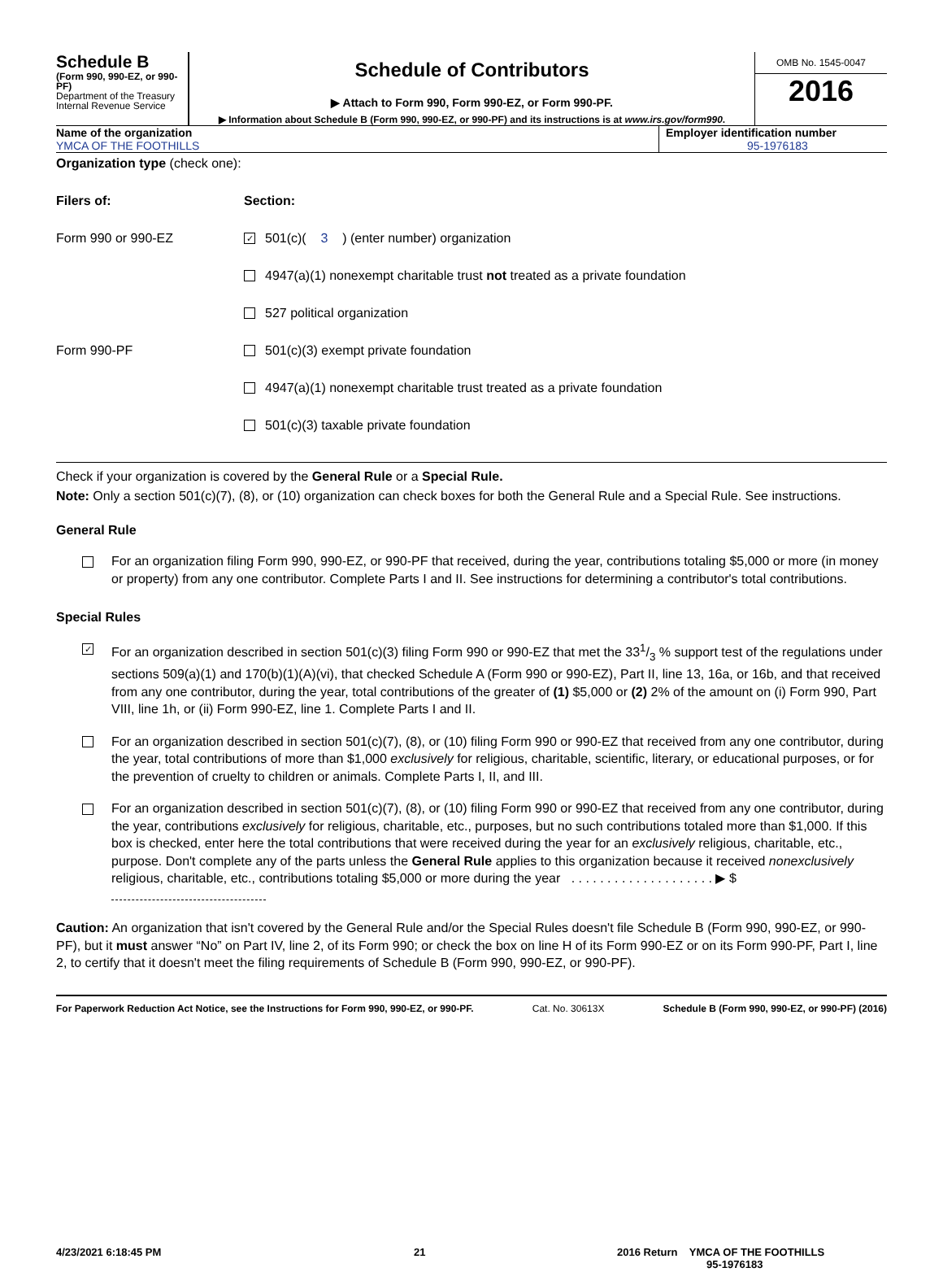Schedule B
(Form 990, 990-EZ, or 990-PF)
Department of the Treasury
Internal Revenue Service
Schedule of Contributors
▶ Attach to Form 990, Form 990-EZ, or Form 990-PF.
▶ Information about Schedule B (Form 990, 990-EZ, or 990-PF) and its instructions is at www.irs.gov/form990.
OMB No. 1545-0047
2016
Name of the organization
YMCA OF THE FOOTHILLS
Employer identification number
95-1976183
Organization type (check one):
Filers of: Section:
Form 990 or 990-EZ
✓ 501(c)( 3 ) (enter number) organization
4947(a)(1) nonexempt charitable trust not treated as a private foundation
527 political organization
Form 990-PF
501(c)(3) exempt private foundation
4947(a)(1) nonexempt charitable trust treated as a private foundation
501(c)(3) taxable private foundation
Check if your organization is covered by the General Rule or a Special Rule.
Note: Only a section 501(c)(7), (8), or (10) organization can check boxes for both the General Rule and a Special Rule. See instructions.
General Rule
For an organization filing Form 990, 990-EZ, or 990-PF that received, during the year, contributions totaling $5,000 or more (in money or property) from any one contributor. Complete Parts I and II. See instructions for determining a contributor's total contributions.
Special Rules
✓
For an organization described in section 501(c)(3) filing Form 990 or 990-EZ that met the 331/3 % support test of the regulations under sections 509(a)(1) and 170(b)(1)(A)(vi), that checked Schedule A (Form 990 or 990-EZ), Part II, line 13, 16a, or 16b, and that received from any one contributor, during the year, total contributions of the greater of (1) $5,000 or (2) 2% of the amount on (i) Form 990, Part VIII, line 1h, or (ii) Form 990-EZ, line 1. Complete Parts I and II.
For an organization described in section 501(c)(7), (8), or (10) filing Form 990 or 990-EZ that received from any one contributor, during the year, total contributions of more than $1,000 exclusively for religious, charitable, scientific, literary, or educational purposes, or for the prevention of cruelty to children or animals. Complete Parts I, II, and III.
For an organization described in section 501(c)(7), (8), or (10) filing Form 990 or 990-EZ that received from any one contributor, during the year, contributions exclusively for religious, charitable, etc., purposes, but no such contributions totaled more than $1,000. If this box is checked, enter here the total contributions that were received during the year for an exclusively religious, charitable, etc., purpose. Don't complete any of the parts unless the General Rule applies to this organization because it received nonexclusively religious, charitable, etc., contributions totaling $5,000 or more during the year . . . . . . . . . . . . . . . . . . . . ▶ $
Caution: An organization that isn't covered by the General Rule and/or the Special Rules doesn't file Schedule B (Form 990, 990-EZ, or 990-PF), but it must answer “No” on Part IV, line 2, of its Form 990; or check the box on line H of its Form 990-EZ or on its Form 990-PF, Part I, line 2, to certify that it doesn't meet the filing requirements of Schedule B (Form 990, 990-EZ, or 990-PF).
For Paperwork Reduction Act Notice, see the Instructions for Form 990, 990-EZ, or 990-PF. Cat. No. 30613X Schedule B (Form 990, 990-EZ, or 990-PF) (2016)
4/23/2021 6:18:45 PM 21 2016 Return YMCA OF THE FOOTHILLS
95-1976183